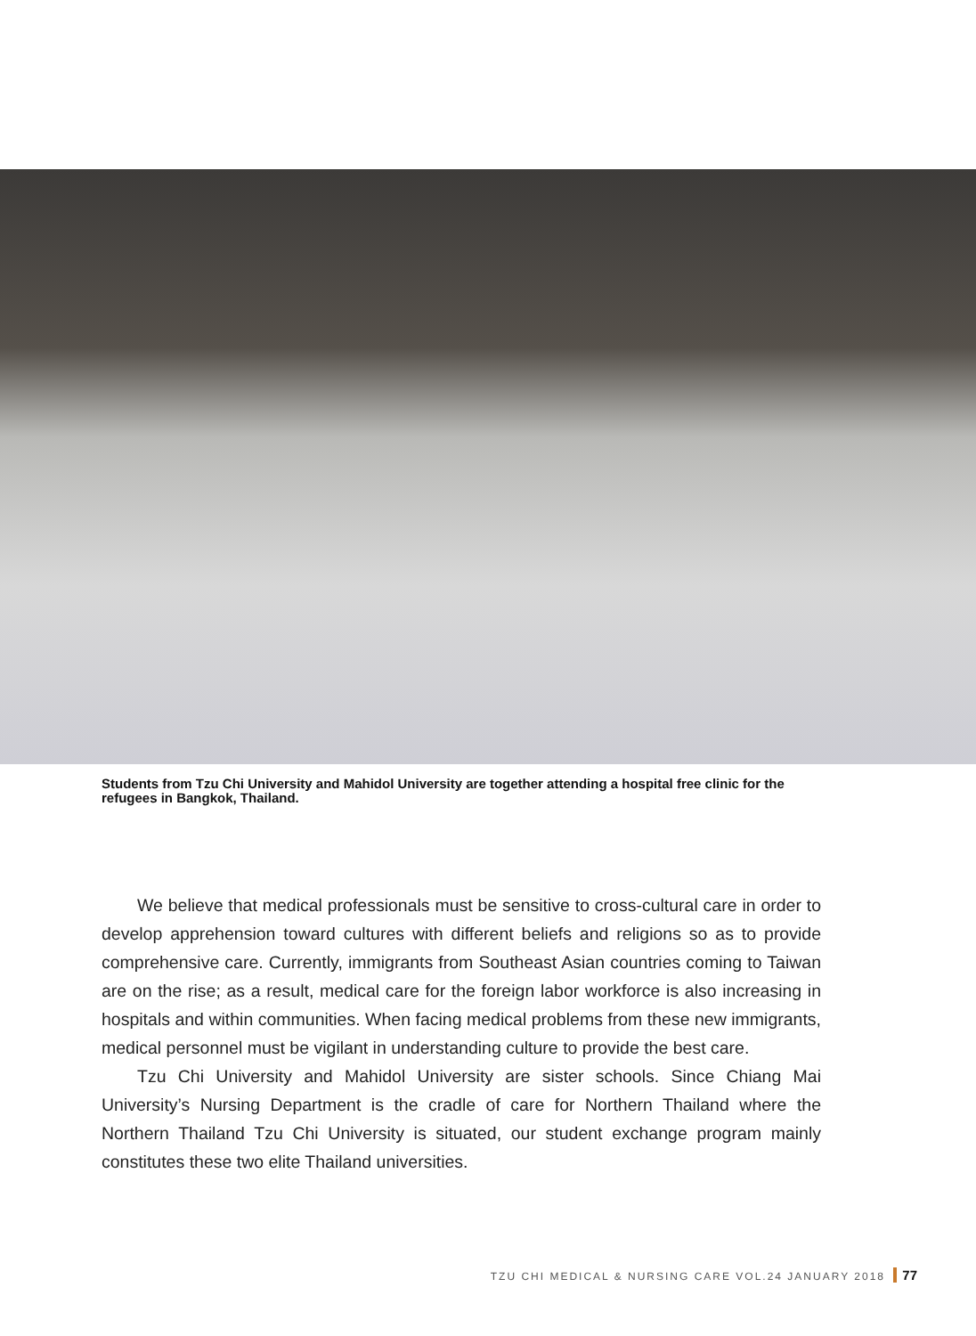Students from Tzu Chi University and Mahidol University are together attending a hospital free clinic for the refugees in Bangkok, Thailand.
We believe that medical professionals must be sensitive to cross-cultural care in order to develop apprehension toward cultures with different beliefs and religions so as to provide comprehensive care. Currently, immigrants from Southeast Asian countries coming to Taiwan are on the rise; as a result, medical care for the foreign labor workforce is also increasing in hospitals and within communities. When facing medical problems from these new immigrants, medical personnel must be vigilant in understanding culture to provide the best care.
Tzu Chi University and Mahidol University are sister schools. Since Chiang Mai University’s Nursing Department is the cradle of care for Northern Thailand where the Northern Thailand Tzu Chi University is situated, our student exchange program mainly constitutes these two elite Thailand universities.
TZU CHI MEDICAL & NURSING CARE VOL.24 JANUARY 2018 77